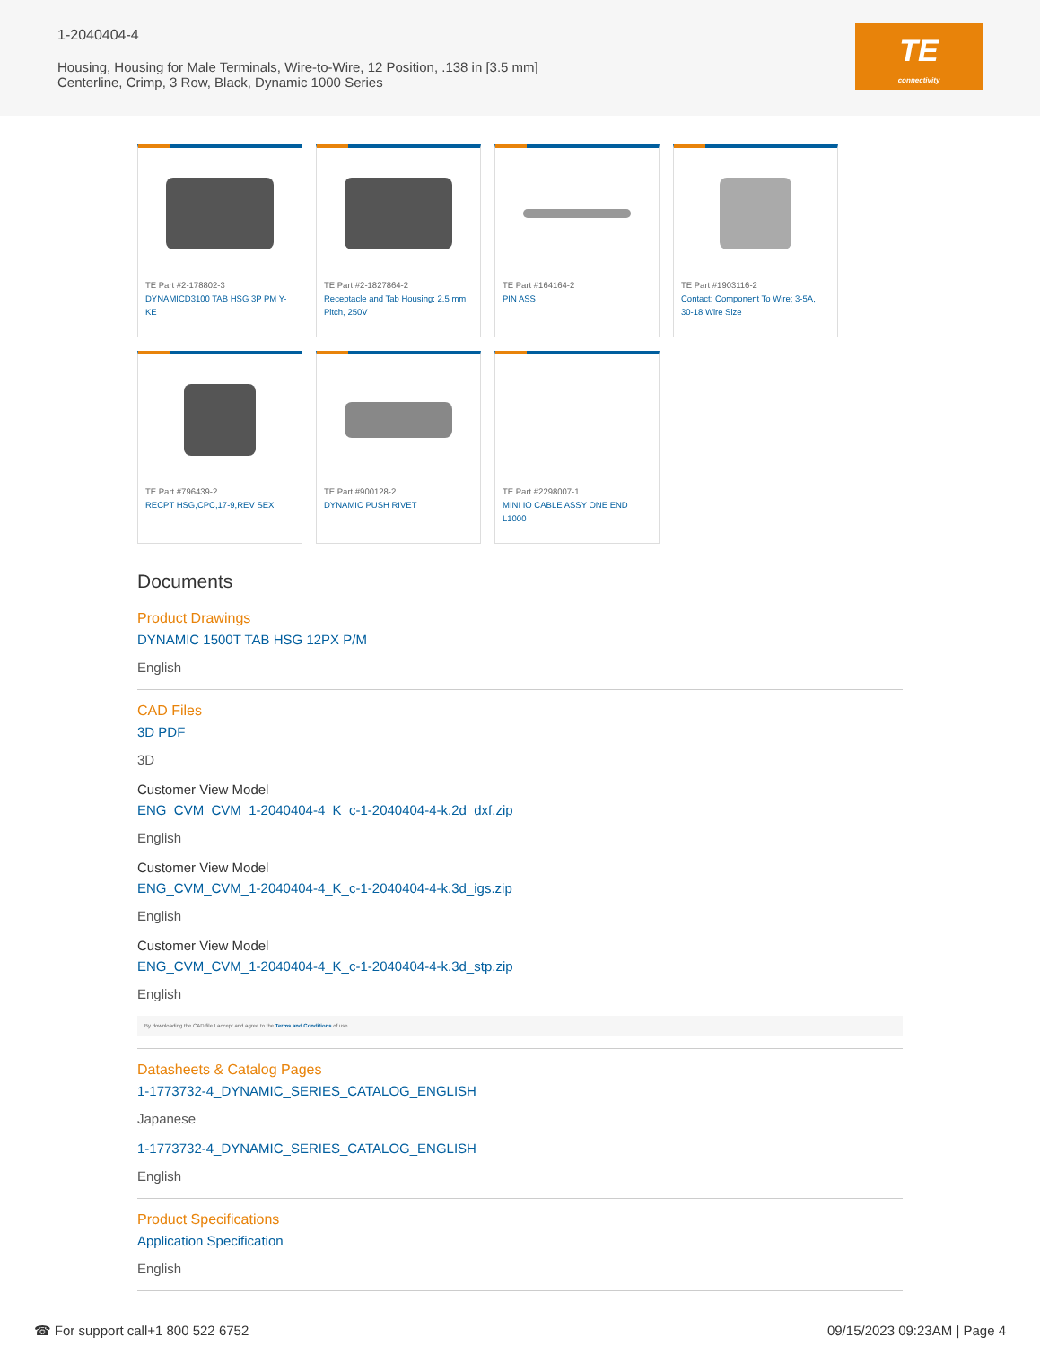1-2040404-4
Housing, Housing for Male Terminals, Wire-to-Wire, 12 Position, .138 in [3.5 mm]
Centerline, Crimp, 3 Row, Black, Dynamic 1000 Series
TE
connectivity
TE Part #2-178802-3
DYNAMICD3100 TAB HSG 3P PM Y-KE
TE Part #2-1827864-2
Receptacle and Tab Housing: 2.5 mm Pitch, 250V
TE Part #164164-2
PIN ASS
TE Part #1903116-2
Contact: Component To Wire; 3-5A, 30-18 Wire Size
TE Part #796439-2
RECPT HSG,CPC,17-9,REV SEX
TE Part #900128-2
DYNAMIC PUSH RIVET
TE Part #2298007-1
MINI IO CABLE ASSY ONE END L1000
Documents
Product Drawings
DYNAMIC 1500T TAB HSG 12PX P/M
English
CAD Files
3D PDF
3D
Customer View Model
ENG_CVM_CVM_1-2040404-4_K_c-1-2040404-4-k.2d_dxf.zip
English
Customer View Model
ENG_CVM_CVM_1-2040404-4_K_c-1-2040404-4-k.3d_igs.zip
English
Customer View Model
ENG_CVM_CVM_1-2040404-4_K_c-1-2040404-4-k.3d_stp.zip
English
By downloading the CAD file I accept and agree to the Terms and Conditions of use.
Datasheets & Catalog Pages
1-1773732-4_DYNAMIC_SERIES_CATALOG_ENGLISH
Japanese
1-1773732-4_DYNAMIC_SERIES_CATALOG_ENGLISH
English
Product Specifications
Application Specification
English
☎ For support call+1 800 522 6752 09/15/2023 09:23AM | Page 4